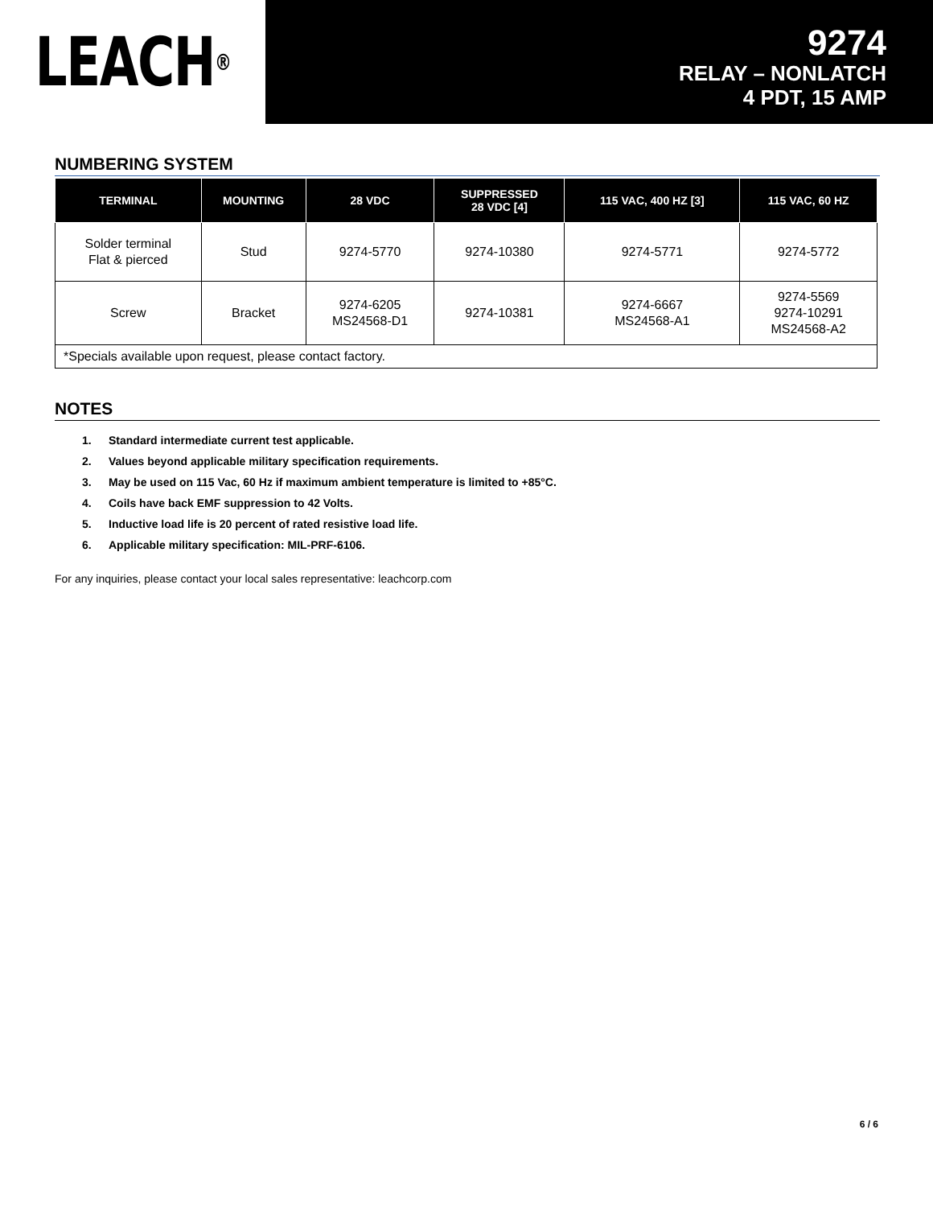LEACH<sup>®</sup>
9274
RELAY – NONLATCH
4 PDT, 15 AMP
NUMBERING SYSTEM
| TERMINAL | MOUNTING | 28 VDC | SUPPRESSED 28 VDC [4] | 115 VAC, 400 HZ [3] | 115 VAC, 60 HZ |
| --- | --- | --- | --- | --- | --- |
| Solder terminal Flat & pierced | Stud | 9274-5770 | 9274-10380 | 9274-5771 | 9274-5772 |
| Screw | Bracket | 9274-6205 MS24568-D1 | 9274-10381 | 9274-6667 MS24568-A1 | 9274-5569 9274-10291 MS24568-A2 |
| *Specials available upon request, please contact factory. | | | | | |
NOTES
1. Standard intermediate current test applicable.
2. Values beyond applicable military specification requirements.
3. May be used on 115 Vac, 60 Hz if maximum ambient temperature is limited to +85°C.
4. Coils have back EMF suppression to 42 Volts.
5. Inductive load life is 20 percent of rated resistive load life.
6. Applicable military specification: MIL-PRF-6106.
For any inquiries, please contact your local sales representative: leachcorp.com
6 / 6